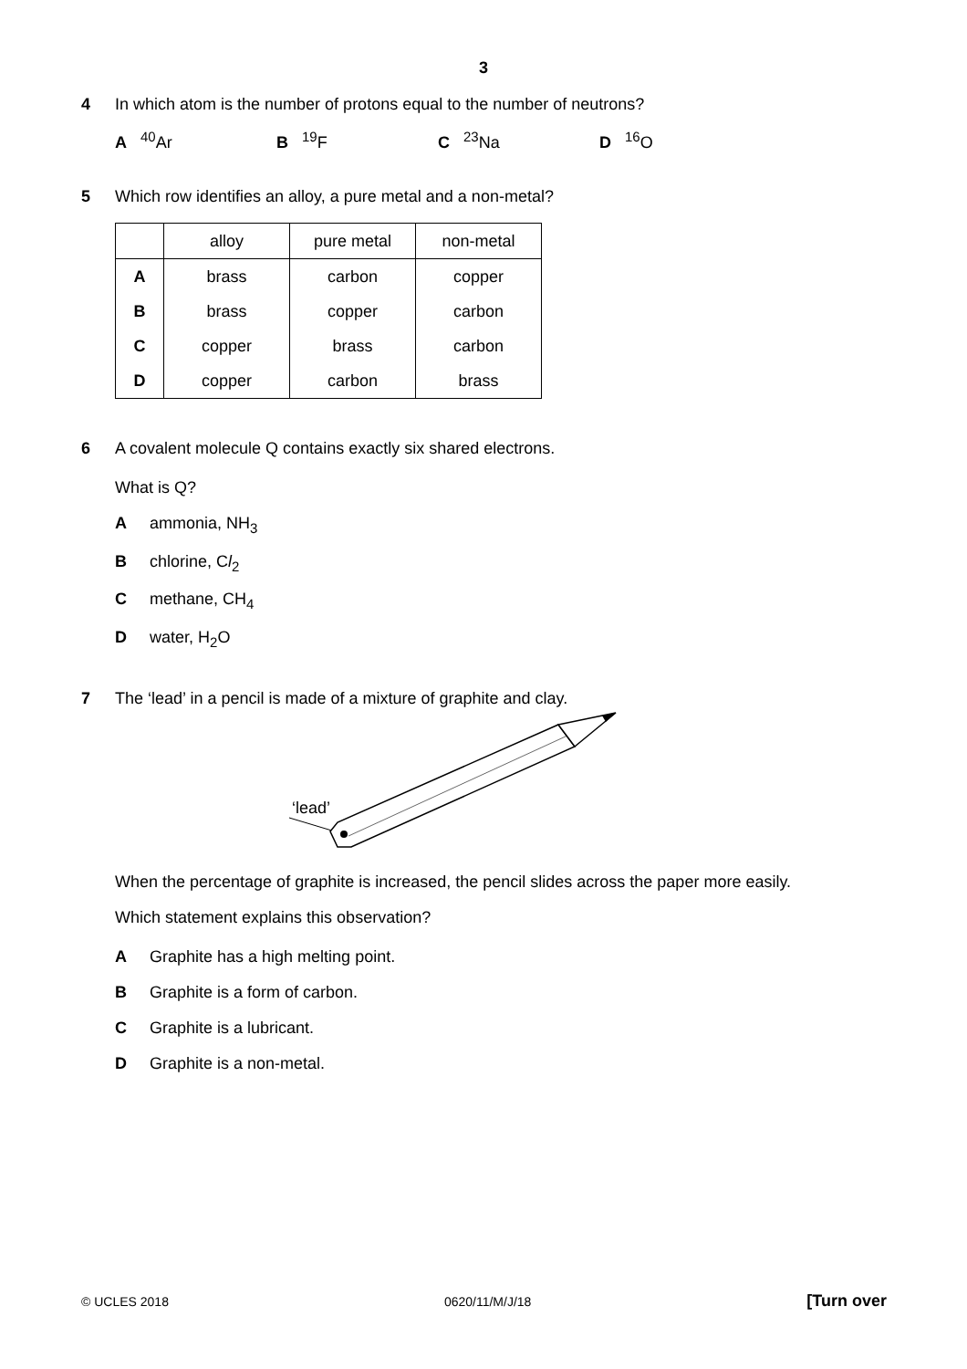3
4 In which atom is the number of protons equal to the number of neutrons?
A <sup>40</sup>Ar B <sup>19</sup>F C <sup>23</sup>Na D <sup>16</sup>O
5 Which row identifies an alloy, a pure metal and a non-metal?
| | alloy | pure metal | non-metal |
| --- | --- | --- | --- |
| A | brass | carbon | copper |
| B | brass | copper | carbon |
| C | copper | brass | carbon |
| D | copper | carbon | brass |
6 A covalent molecule Q contains exactly six shared electrons.
What is Q?
Aammonia, NH<sub>3</sub>
Bchlorine, Cl<sub>2</sub>
Cmethane, CH<sub>4</sub>
Dwater, H<sub>2</sub>O
7 The ‘lead’ in a pencil is made of a mixture of graphite and clay.
‘lead’
When the percentage of graphite is increased, the pencil slides across the paper more easily.
Which statement explains this observation?
​ A Graphite has a high melting point.
B Graphite is a form of carbon.
C Graphite is a lubricant.
D Graphite is a non-metal.
© UCLES 2018 0620/11/M/J/18 [Turn over